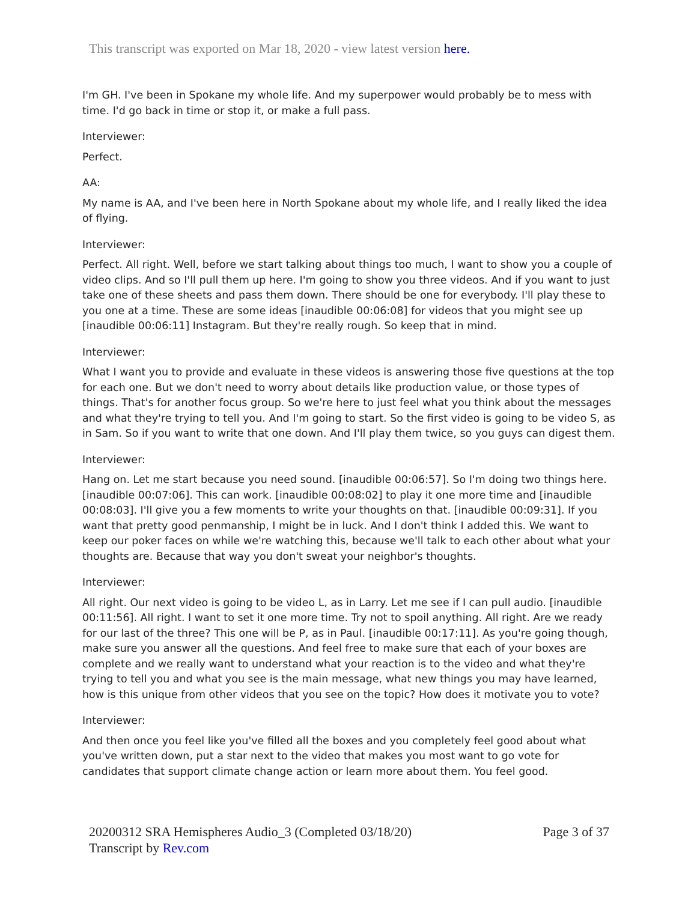This transcript was exported on Mar 18, 2020 - view latest version here.
I'm GH. I've been in Spokane my whole life. And my superpower would probably be to mess with time. I'd go back in time or stop it, or make a full pass.
Interviewer:
Perfect.
AA:
My name is AA, and I've been here in North Spokane about my whole life, and I really liked the idea of flying.
Interviewer:
Perfect. All right. Well, before we start talking about things too much, I want to show you a couple of video clips. And so I'll pull them up here. I'm going to show you three videos. And if you want to just take one of these sheets and pass them down. There should be one for everybody. I'll play these to you one at a time. These are some ideas [inaudible 00:06:08] for videos that you might see up [inaudible 00:06:11] Instagram. But they're really rough. So keep that in mind.
Interviewer:
What I want you to provide and evaluate in these videos is answering those five questions at the top for each one. But we don't need to worry about details like production value, or those types of things. That's for another focus group. So we're here to just feel what you think about the messages and what they're trying to tell you. And I'm going to start. So the first video is going to be video S, as in Sam. So if you want to write that one down. And I'll play them twice, so you guys can digest them.
Interviewer:
Hang on. Let me start because you need sound. [inaudible 00:06:57]. So I'm doing two things here. [inaudible 00:07:06]. This can work. [inaudible 00:08:02] to play it one more time and [inaudible 00:08:03]. I'll give you a few moments to write your thoughts on that. [inaudible 00:09:31]. If you want that pretty good penmanship, I might be in luck. And I don't think I added this. We want to keep our poker faces on while we're watching this, because we'll talk to each other about what your thoughts are. Because that way you don't sweat your neighbor's thoughts.
Interviewer:
All right. Our next video is going to be video L, as in Larry. Let me see if I can pull audio. [inaudible 00:11:56]. All right. I want to set it one more time. Try not to spoil anything. All right. Are we ready for our last of the three? This one will be P, as in Paul. [inaudible 00:17:11]. As you're going though, make sure you answer all the questions. And feel free to make sure that each of your boxes are complete and we really want to understand what your reaction is to the video and what they're trying to tell you and what you see is the main message, what new things you may have learned, how is this unique from other videos that you see on the topic? How does it motivate you to vote?
Interviewer:
And then once you feel like you've filled all the boxes and you completely feel good about what you've written down, put a star next to the video that makes you most want to go vote for candidates that support climate change action or learn more about them. You feel good.
20200312 SRA Hemispheres Audio_3 (Completed 03/18/20)
Transcript by Rev.com
Page 3 of 37